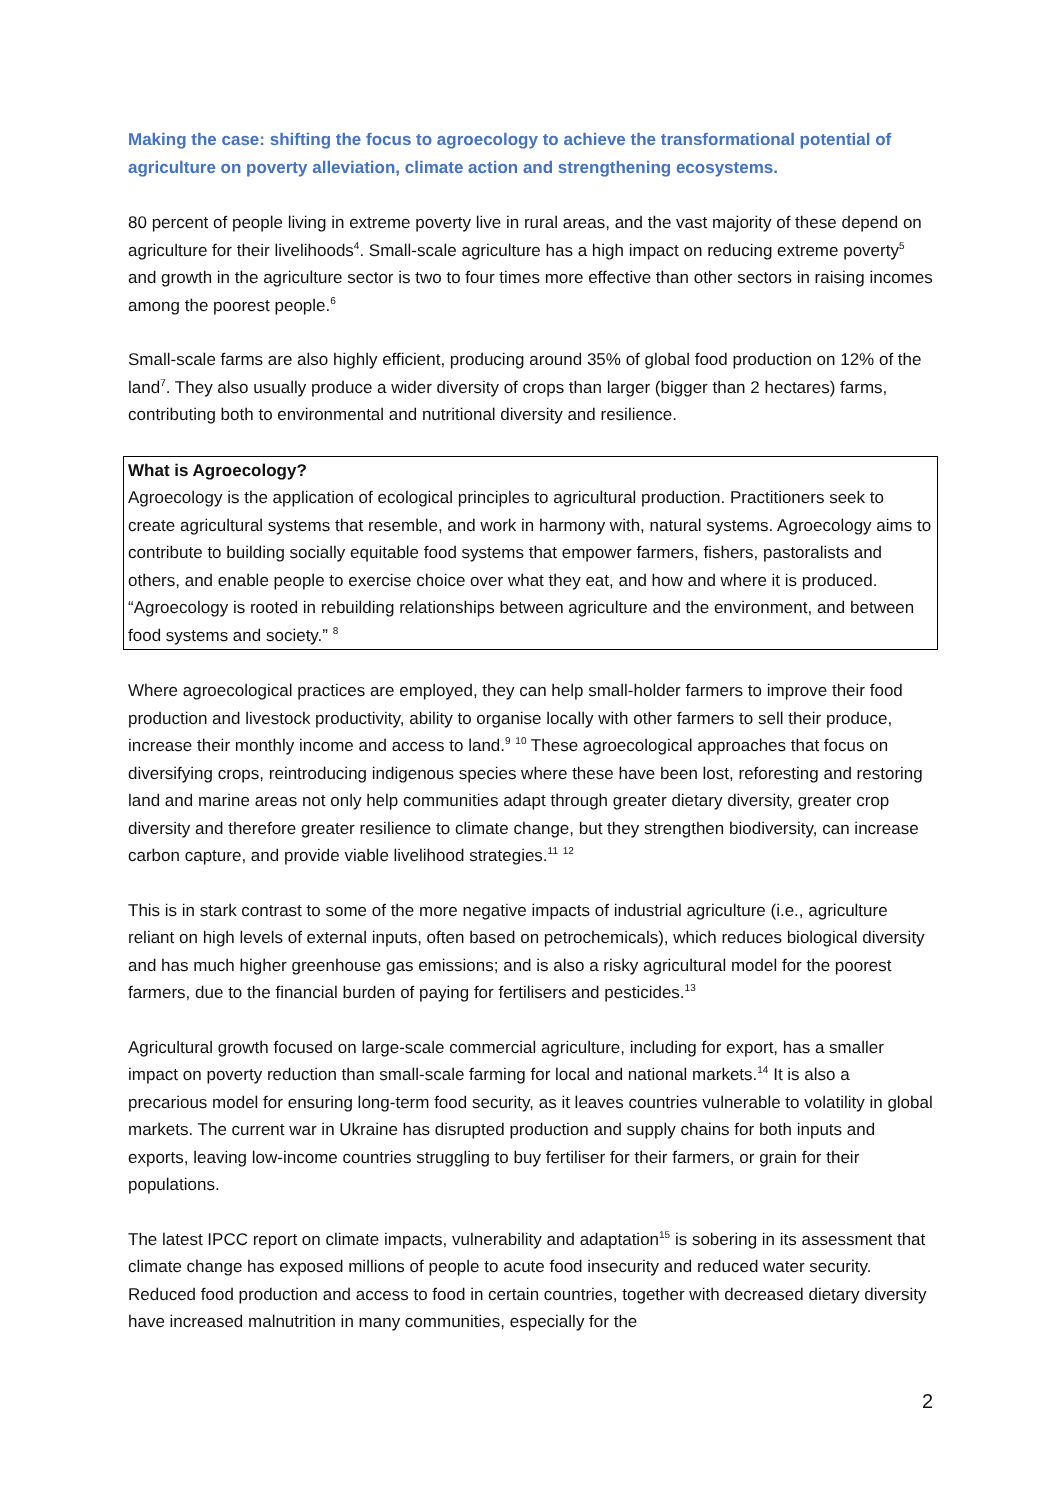Making the case: shifting the focus to agroecology to achieve the transformational potential of agriculture on poverty alleviation, climate action and strengthening ecosystems.
80 percent of people living in extreme poverty live in rural areas, and the vast majority of these depend on agriculture for their livelihoods<sup>4</sup>. Small-scale agriculture has a high impact on reducing extreme poverty<sup>5</sup> and growth in the agriculture sector is two to four times more effective than other sectors in raising incomes among the poorest people.<sup>6</sup>
Small-scale farms are also highly efficient, producing around 35% of global food production on 12% of the land<sup>7</sup>. They also usually produce a wider diversity of crops than larger (bigger than 2 hectares) farms, contributing both to environmental and nutritional diversity and resilience.
What is Agroecology?
Agroecology is the application of ecological principles to agricultural production. Practitioners seek to create agricultural systems that resemble, and work in harmony with, natural systems. Agroecology aims to contribute to building socially equitable food systems that empower farmers, fishers, pastoralists and others, and enable people to exercise choice over what they eat, and how and where it is produced.
“Agroecology is rooted in rebuilding relationships between agriculture and the environment, and between food systems and society.” <sup>8</sup>
Where agroecological practices are employed, they can help small-holder farmers to improve their food production and livestock productivity, ability to organise locally with other farmers to sell their produce, increase their monthly income and access to land.<sup>9</sup> <sup>10</sup> These agroecological approaches that focus on diversifying crops, reintroducing indigenous species where these have been lost, reforesting and restoring land and marine areas not only help communities adapt through greater dietary diversity, greater crop diversity and therefore greater resilience to climate change, but they strengthen biodiversity, can increase carbon capture, and provide viable livelihood strategies.<sup>11</sup> <sup>12</sup>
This is in stark contrast to some of the more negative impacts of industrial agriculture (i.e., agriculture reliant on high levels of external inputs, often based on petrochemicals), which reduces biological diversity and has much higher greenhouse gas emissions; and is also a risky agricultural model for the poorest farmers, due to the financial burden of paying for fertilisers and pesticides.<sup>13</sup>
Agricultural growth focused on large-scale commercial agriculture, including for export, has a smaller impact on poverty reduction than small-scale farming for local and national markets.<sup>14</sup> It is also a precarious model for ensuring long-term food security, as it leaves countries vulnerable to volatility in global markets. The current war in Ukraine has disrupted production and supply chains for both inputs and exports, leaving low-income countries struggling to buy fertiliser for their farmers, or grain for their populations.
The latest IPCC report on climate impacts, vulnerability and adaptation<sup>15</sup> is sobering in its assessment that climate change has exposed millions of people to acute food insecurity and reduced water security. Reduced food production and access to food in certain countries, together with decreased dietary diversity have increased malnutrition in many communities, especially for the
2